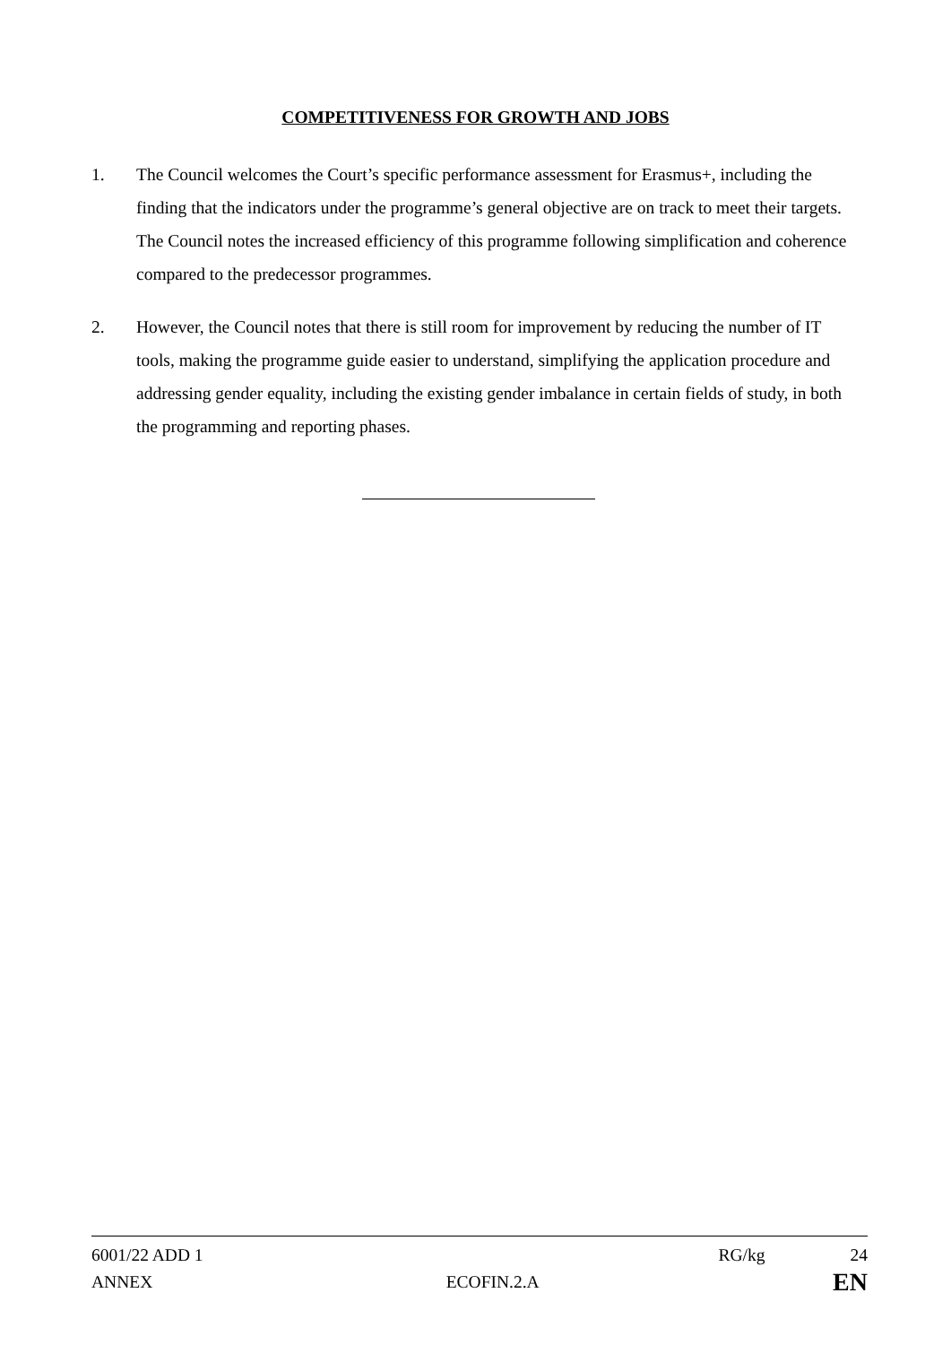COMPETITIVENESS FOR GROWTH AND JOBS
1. The Council welcomes the Court’s specific performance assessment for Erasmus+, including the finding that the indicators under the programme’s general objective are on track to meet their targets. The Council notes the increased efficiency of this programme following simplification and coherence compared to the predecessor programmes.
2. However, the Council notes that there is still room for improvement by reducing the number of IT tools, making the programme guide easier to understand, simplifying the application procedure and addressing gender equality, including the existing gender imbalance in certain fields of study, in both the programming and reporting phases.
6001/22 ADD 1 RG/kg 24
ANNEX ECOFIN.2.A EN